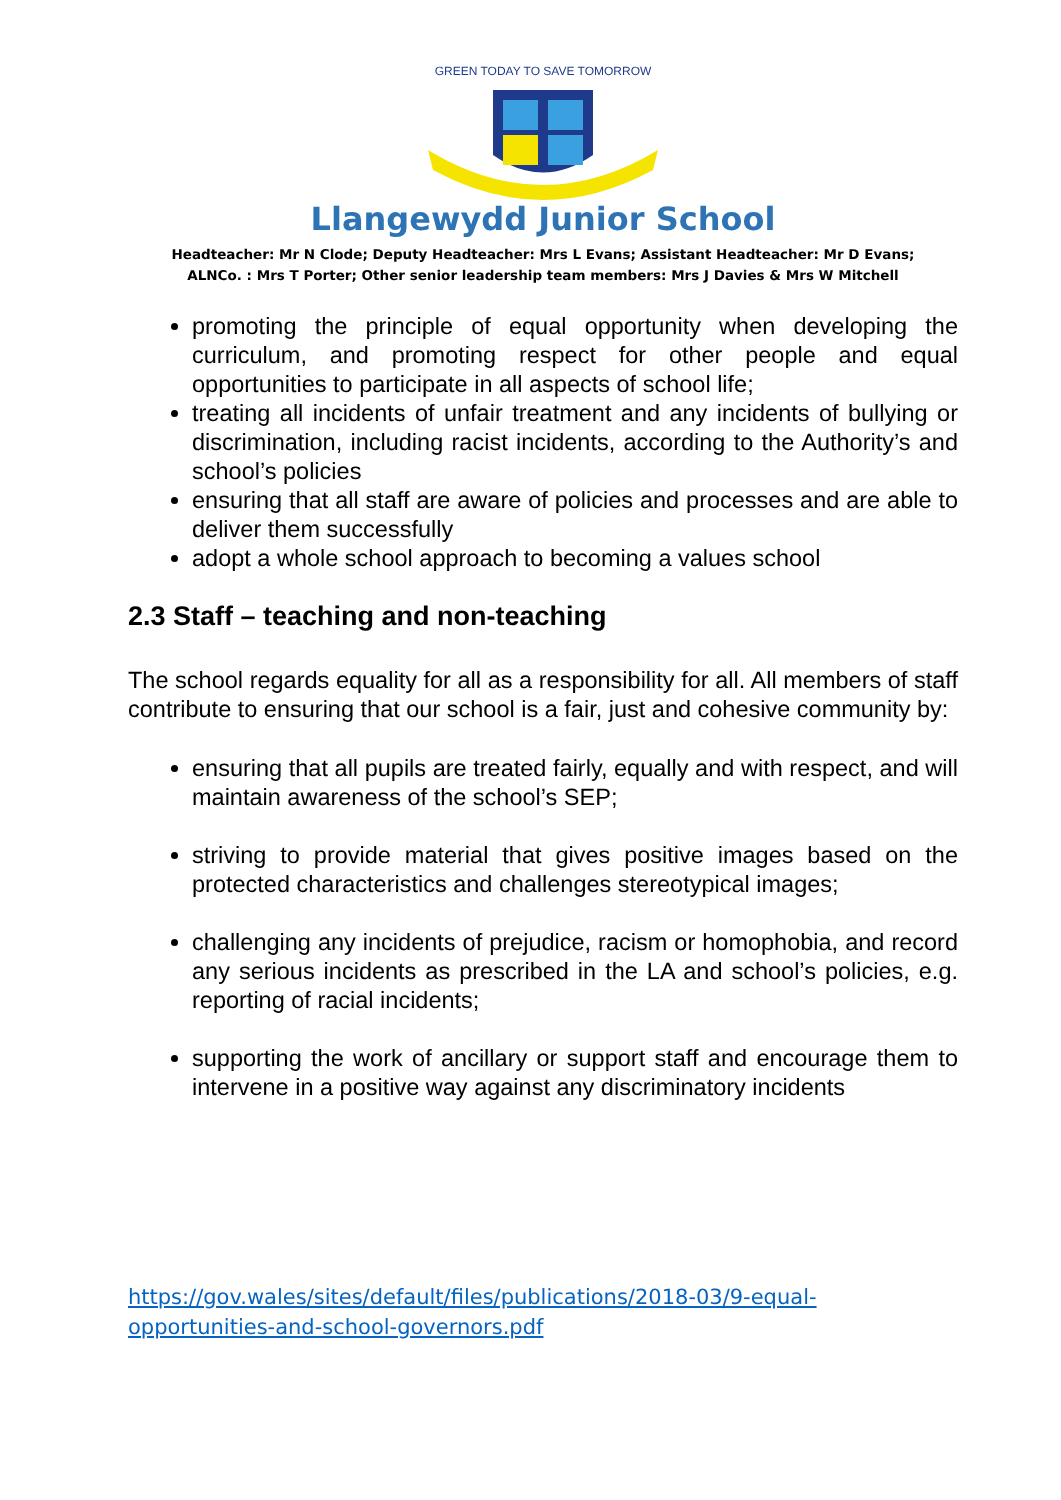GREEN TODAY TO SAVE TOMORROW
Llangewydd Junior School
Headteacher: Mr N Clode; Deputy Headteacher: Mrs L Evans; Assistant Headteacher: Mr D Evans;
ALNCo. : Mrs T Porter; Other senior leadership team members: Mrs J Davies & Mrs W Mitchell
promoting the principle of equal opportunity when developing the curriculum, and promoting respect for other people and equal opportunities to participate in all aspects of school life;
treating all incidents of unfair treatment and any incidents of bullying or discrimination, including racist incidents, according to the Authority’s and school’s policies
ensuring that all staff are aware of policies and processes and are able to deliver them successfully
adopt a whole school approach to becoming a values school
2.3 Staff – teaching and non-teaching
The school regards equality for all as a responsibility for all. All members of staff contribute to ensuring that our school is a fair, just and cohesive community by:
ensuring that all pupils are treated fairly, equally and with respect, and will maintain awareness of the school’s SEP;
striving to provide material that gives positive images based on the protected characteristics and challenges stereotypical images;
challenging any incidents of prejudice, racism or homophobia, and record any serious incidents as prescribed in the LA and school’s policies, e.g. reporting of racial incidents;
supporting the work of ancillary or support staff and encourage them to intervene in a positive way against any discriminatory incidents
https://gov.wales/sites/default/files/publications/2018-03/9-equal-
opportunities-and-school-governors.pdf